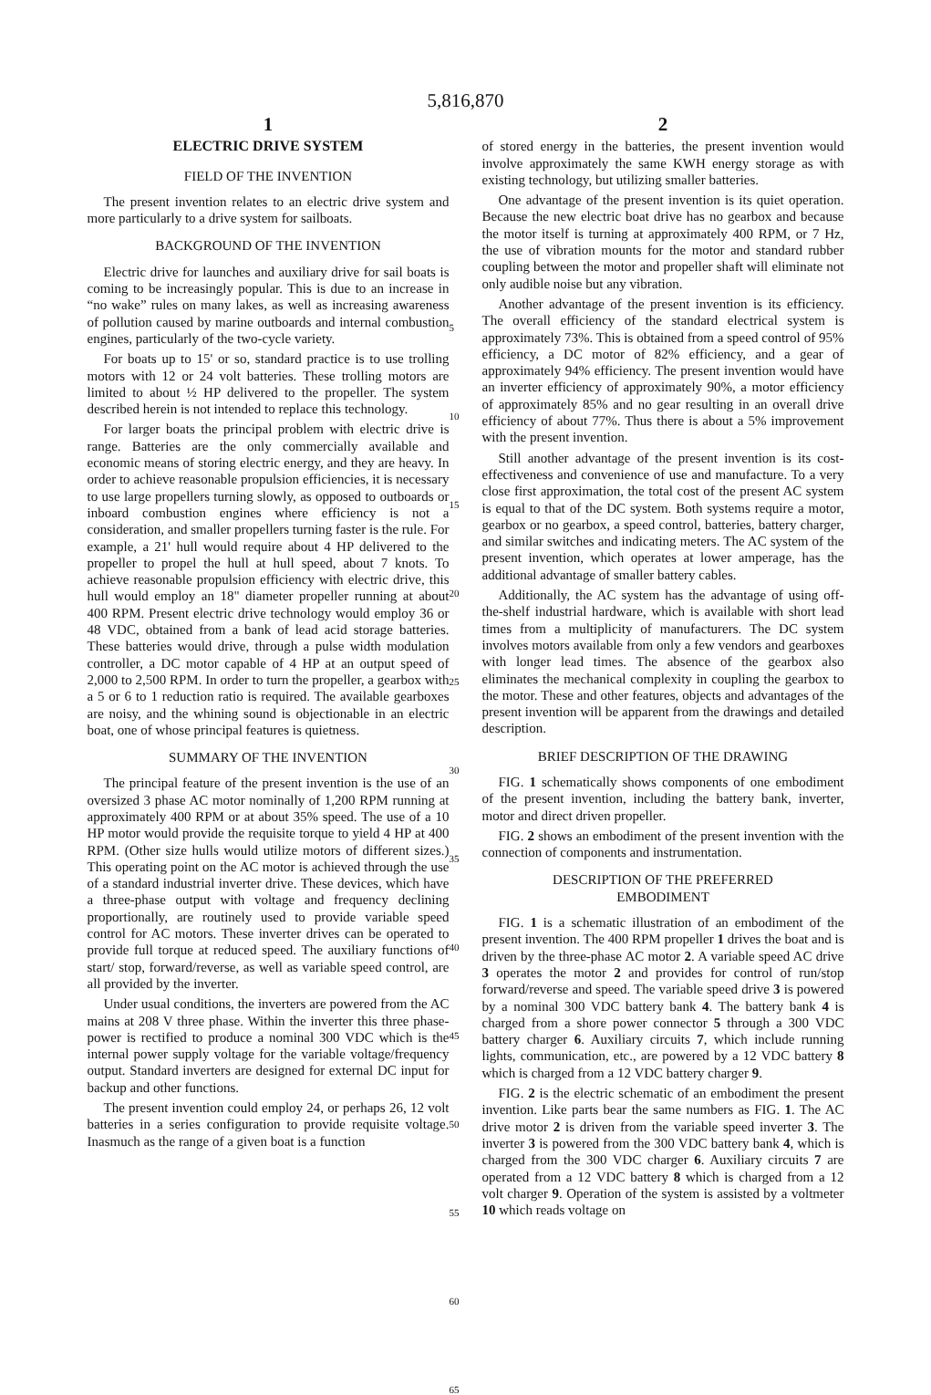5,816,870
1
ELECTRIC DRIVE SYSTEM
FIELD OF THE INVENTION
The present invention relates to an electric drive system and more particularly to a drive system for sailboats.
BACKGROUND OF THE INVENTION
Electric drive for launches and auxiliary drive for sail boats is coming to be increasingly popular. This is due to an increase in “no wake” rules on many lakes, as well as increasing awareness of pollution caused by marine outboards and internal combustion engines, particularly of the two-cycle variety.
For boats up to 15' or so, standard practice is to use trolling motors with 12 or 24 volt batteries. These trolling motors are limited to about ½ HP delivered to the propeller. The system described herein is not intended to replace this technology.
For larger boats the principal problem with electric drive is range. Batteries are the only commercially available and economic means of storing electric energy, and they are heavy. In order to achieve reasonable propulsion efficiencies, it is necessary to use large propellers turning slowly, as opposed to outboards or inboard combustion engines where efficiency is not a consideration, and smaller propellers turning faster is the rule. For example, a 21' hull would require about 4 HP delivered to the propeller to propel the hull at hull speed, about 7 knots. To achieve reasonable propulsion efficiency with electric drive, this hull would employ an 18" diameter propeller running at about 400 RPM. Present electric drive technology would employ 36 or 48 VDC, obtained from a bank of lead acid storage batteries. These batteries would drive, through a pulse width modulation controller, a DC motor capable of 4 HP at an output speed of 2,000 to 2,500 RPM. In order to turn the propeller, a gearbox with a 5 or 6 to 1 reduction ratio is required. The available gearboxes are noisy, and the whining sound is objectionable in an electric boat, one of whose principal features is quietness.
SUMMARY OF THE INVENTION
The principal feature of the present invention is the use of an oversized 3 phase AC motor nominally of 1,200 RPM running at approximately 400 RPM or at about 35% speed. The use of a 10 HP motor would provide the requisite torque to yield 4 HP at 400 RPM. (Other size hulls would utilize motors of different sizes.) This operating point on the AC motor is achieved through the use of a standard industrial inverter drive. These devices, which have a three-phase output with voltage and frequency declining proportionally, are routinely used to provide variable speed control for AC motors. These inverter drives can be operated to provide full torque at reduced speed. The auxiliary functions of start/ stop, forward/reverse, as well as variable speed control, are all provided by the inverter.
Under usual conditions, the inverters are powered from the AC mains at 208 V three phase. Within the inverter this three phase-power is rectified to produce a nominal 300 VDC which is the internal power supply voltage for the variable voltage/frequency output. Standard inverters are designed for external DC input for backup and other functions.
The present invention could employ 24, or perhaps 26, 12 volt batteries in a series configuration to provide requisite voltage. Inasmuch as the range of a given boat is a function
5
10
15
20
25
30
35
40
45
50
55
60
65
2
of stored energy in the batteries, the present invention would involve approximately the same KWH energy storage as with existing technology, but utilizing smaller batteries.
One advantage of the present invention is its quiet operation. Because the new electric boat drive has no gearbox and because the motor itself is turning at approximately 400 RPM, or 7 Hz, the use of vibration mounts for the motor and standard rubber coupling between the motor and propeller shaft will eliminate not only audible noise but any vibration.
Another advantage of the present invention is its efficiency. The overall efficiency of the standard electrical system is approximately 73%. This is obtained from a speed control of 95% efficiency, a DC motor of 82% efficiency, and a gear of approximately 94% efficiency. The present invention would have an inverter efficiency of approximately 90%, a motor efficiency of approximately 85% and no gear resulting in an overall drive efficiency of about 77%. Thus there is about a 5% improvement with the present invention.
Still another advantage of the present invention is its cost-effectiveness and convenience of use and manufacture. To a very close first approximation, the total cost of the present AC system is equal to that of the DC system. Both systems require a motor, gearbox or no gearbox, a speed control, batteries, battery charger, and similar switches and indicating meters. The AC system of the present invention, which operates at lower amperage, has the additional advantage of smaller battery cables.
Additionally, the AC system has the advantage of using off-the-shelf industrial hardware, which is available with short lead times from a multiplicity of manufacturers. The DC system involves motors available from only a few vendors and gearboxes with longer lead times. The absence of the gearbox also eliminates the mechanical complexity in coupling the gearbox to the motor. These and other features, objects and advantages of the present invention will be apparent from the drawings and detailed description.
BRIEF DESCRIPTION OF THE DRAWING
FIG. 1 schematically shows components of one embodiment of the present invention, including the battery bank, inverter, motor and direct driven propeller.
FIG. 2 shows an embodiment of the present invention with the connection of components and instrumentation.
DESCRIPTION OF THE PREFERRED
EMBODIMENT
FIG. 1 is a schematic illustration of an embodiment of the present invention. The 400 RPM propeller 1 drives the boat and is driven by the three-phase AC motor 2. A variable speed AC drive 3 operates the motor 2 and provides for control of run/stop forward/reverse and speed. The variable speed drive 3 is powered by a nominal 300 VDC battery bank 4. The battery bank 4 is charged from a shore power connector 5 through a 300 VDC battery charger 6. Auxiliary circuits 7, which include running lights, communication, etc., are powered by a 12 VDC battery 8 which is charged from a 12 VDC battery charger 9.
FIG. 2 is the electric schematic of an embodiment the present invention. Like parts bear the same numbers as FIG. 1. The AC drive motor 2 is driven from the variable speed inverter 3. The inverter 3 is powered from the 300 VDC battery bank 4, which is charged from the 300 VDC charger 6. Auxiliary circuits 7 are operated from a 12 VDC battery 8 which is charged from a 12 volt charger 9. Operation of the system is assisted by a voltmeter 10 which reads voltage on